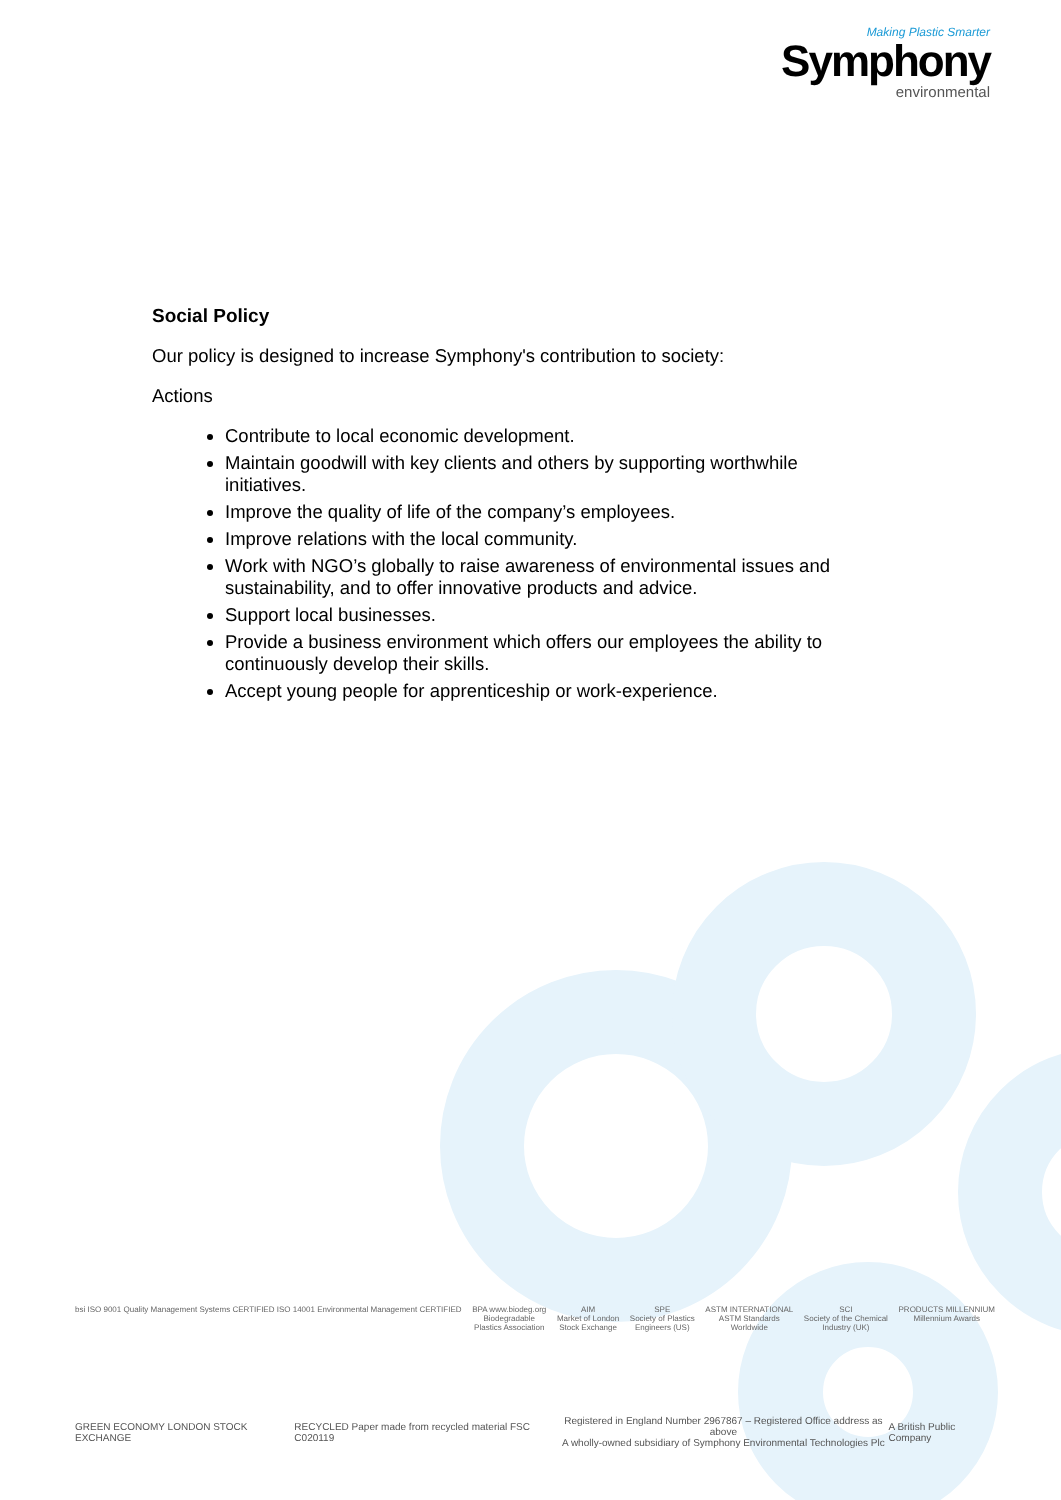Making Plastic Smarter
Symphony
environmental
Social Policy
Our policy is designed to increase Symphony's contribution to society:
Actions
Contribute to local economic development.
Maintain goodwill with key clients and others by supporting worthwhile initiatives.
Improve the quality of life of the company’s employees.
Improve relations with the local community.
Work with NGO’s globally to raise awareness of environmental issues and sustainability, and to offer innovative products and advice.
Support local businesses.
Provide a business environment which offers our employees the ability to continuously develop their skills.
Accept young people for apprenticeship or work-experience.
bsi ISO 9001 Quality Management Systems CERTIFIED ISO 14001 Environmental Management CERTIFIED
BPA www.biodeg.org
Biodegradable
Plastics Association
AIM
Market of London
Stock Exchange
SPE
Society of Plastics
Engineers (US)
ASTM INTERNATIONAL
ASTM Standards
Worldwide
SCI
Society of the Chemical
Industry (UK)
PRODUCTS MILLENNIUM
Millennium Awards
GREEN ECONOMY LONDON STOCK EXCHANGE
RECYCLED Paper made from recycled material FSC C020119
Registered in England Number 2967867 – Registered Office address as above
A wholly-owned subsidiary of Symphony Environmental Technologies Plc
A British Public Company